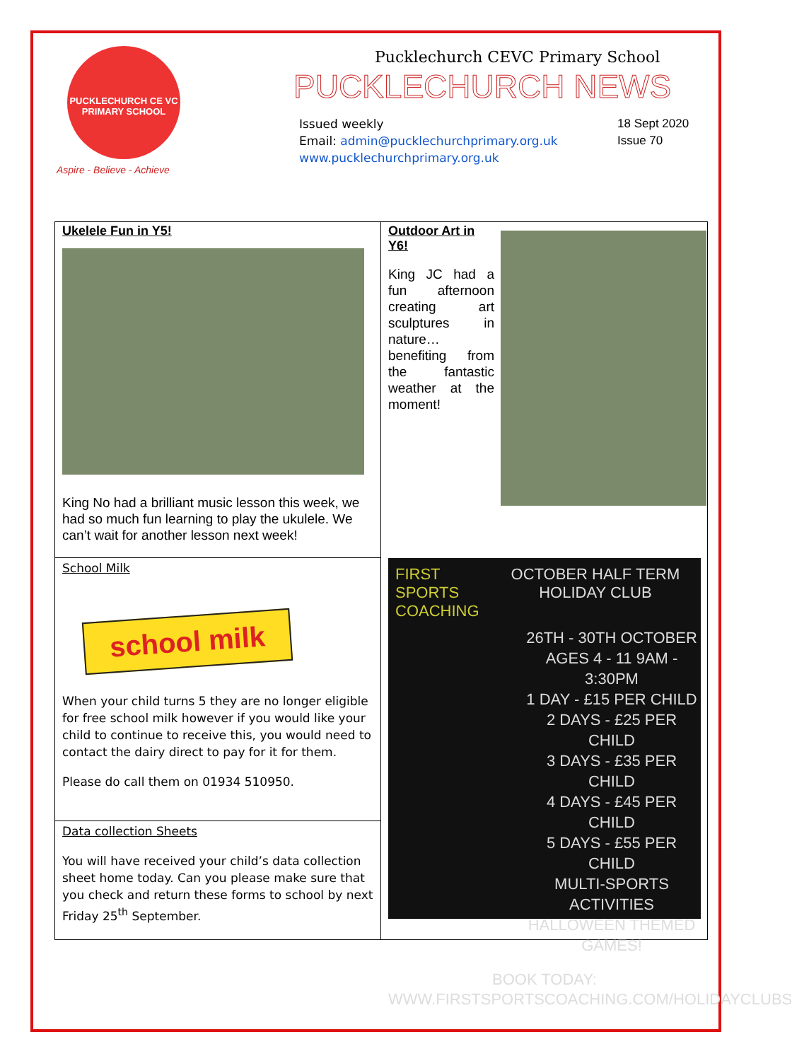PUCKLECHURCH CE VC PRIMARY SCHOOL
Aspire - Believe - Achieve
Pucklechurch CEVC Primary School
PUCKLECHURCH NEWS
Issued weekly
Email: admin@pucklechurchprimary.org.uk
www.pucklechurchprimary.org.uk
18 Sept 2020
Issue 70
Ukelele Fun in Y5!
King No had a brilliant music lesson this week, we had so much fun learning to play the ukulele. We can’t wait for another lesson next week!
Outdoor Art in Y6!
King JC had a fun afternoon creating art sculptures in nature… benefiting from the fantastic weather at the moment!
School Milk
school milk
When your child turns 5 they are no longer eligible for free school milk however if you would like your child to continue to receive this, you would need to contact the dairy direct to pay for it for them.
Please do call them on 01934 510950.
Data collection Sheets
You will have received your child’s data collection sheet home today. Can you please make sure that you check and return these forms to school by next Friday 25<sup>th</sup> September.
FIRST SPORTS COACHING
OCTOBER HALF TERM HOLIDAY CLUB
26TH - 30TH OCTOBER
AGES 4 - 11 9AM - 3:30PM
1 DAY - £15 PER CHILD
2 DAYS - £25 PER CHILD
3 DAYS - £35 PER CHILD
4 DAYS - £45 PER CHILD
5 DAYS - £55 PER CHILD
MULTI-SPORTS ACTIVITIES
HALLOWEEN THEMED
GAMES!
BOOK TODAY:
WWW.FIRSTSPORTSCOACHING.COM/HOLIDAYCLUBS